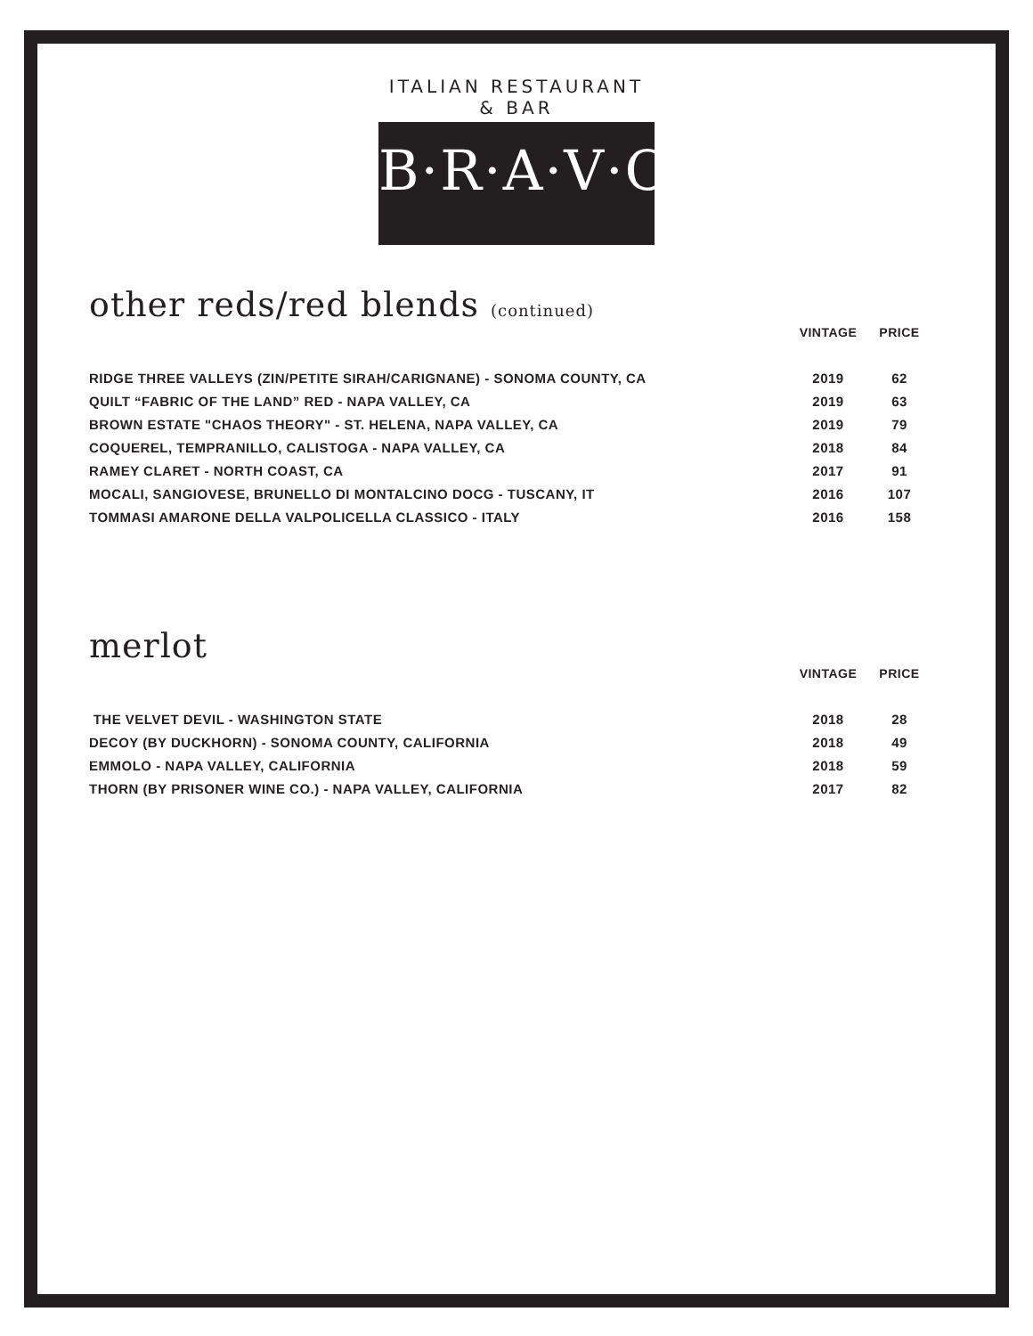ITALIAN RESTAURANT & BAR
B·R·A·V·O·!
other reds/red blends (continued)
| | VINTAGE | PRICE |
| --- | --- | --- |
| RIDGE THREE VALLEYS (ZIN/PETITE SIRAH/CARIGNANE) - SONOMA COUNTY, CA | 2019 | 62 |
| QUILT “FABRIC OF THE LAND” RED - NAPA VALLEY, CA | 2019 | 63 |
| BROWN ESTATE "CHAOS THEORY" - ST. HELENA, NAPA VALLEY, CA | 2019 | 79 |
| COQUEREL, TEMPRANILLO, CALISTOGA - NAPA VALLEY, CA | 2018 | 84 |
| RAMEY CLARET - NORTH COAST, CA | 2017 | 91 |
| MOCALI, SANGIOVESE, BRUNELLO DI MONTALCINO DOCG - TUSCANY, IT | 2016 | 107 |
| TOMMASI AMARONE DELLA VALPOLICELLA CLASSICO - ITALY | 2016 | 158 |
merlot
| | VINTAGE | PRICE |
| --- | --- | --- |
| THE VELVET DEVIL - WASHINGTON STATE | 2018 | 28 |
| DECOY (BY DUCKHORN) - SONOMA COUNTY, CALIFORNIA | 2018 | 49 |
| EMMOLO - NAPA VALLEY, CALIFORNIA | 2018 | 59 |
| THORN (BY PRISONER WINE CO.) - NAPA VALLEY, CALIFORNIA | 2017 | 82 |